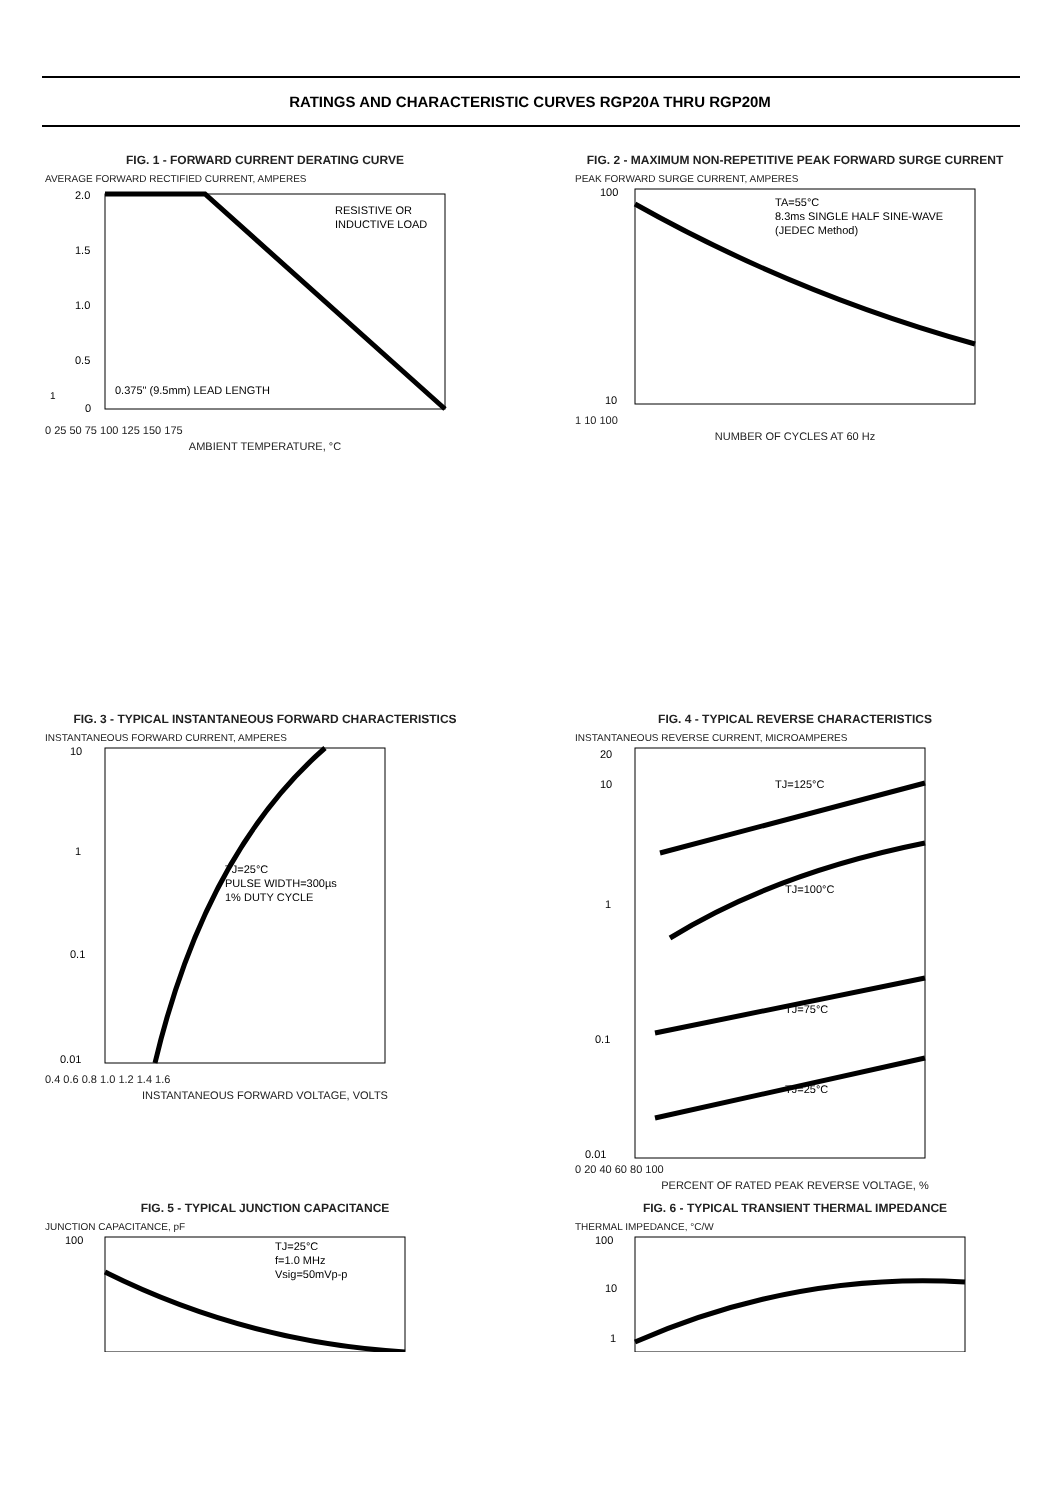RATINGS AND CHARACTERISTIC CURVES RGP20A THRU RGP20M
FIG. 1 - FORWARD CURRENT DERATING CURVE
AVERAGE FORWARD RECTIFIED CURRENT, AMPERES
RESISTIVE OR
INDUCTIVE LOAD
0.375" (9.5mm) LEAD LENGTH
2.0
1.5
1.0
0.5
0
0 25 50 75 100 125 150 175
AMBIENT TEMPERATURE, °C
FIG. 2 - MAXIMUM NON-REPETITIVE PEAK FORWARD SURGE CURRENT
PEAK FORWARD SURGE CURRENT, AMPERES
TA=55°C
8.3ms SINGLE HALF SINE-WAVE
(JEDEC Method)
100
10
1 10 100
NUMBER OF CYCLES AT 60 Hz
1
FIG. 3 - TYPICAL INSTANTANEOUS FORWARD CHARACTERISTICS
INSTANTANEOUS FORWARD CURRENT, AMPERES
TJ=25°C
PULSE WIDTH=300µs
1% DUTY CYCLE
10
1
0.1
0.01
0.4 0.6 0.8 1.0 1.2 1.4 1.6
INSTANTANEOUS FORWARD VOLTAGE, VOLTS
FIG. 4 - TYPICAL REVERSE CHARACTERISTICS
INSTANTANEOUS REVERSE CURRENT, MICROAMPERES
TJ=125°C
TJ=100°C
TJ=75°C
TJ=25°C
20
10
1
0.1
0.01
0 20 40 60 80 100
PERCENT OF RATED PEAK REVERSE VOLTAGE, %
FIG. 5 - TYPICAL JUNCTION CAPACITANCE
JUNCTION CAPACITANCE, pF
TJ=25°C
f=1.0 MHz
Vsig=50mVp-p
100
FIG. 6 - TYPICAL TRANSIENT THERMAL IMPEDANCE
THERMAL IMPEDANCE, °C/W
100
10
1